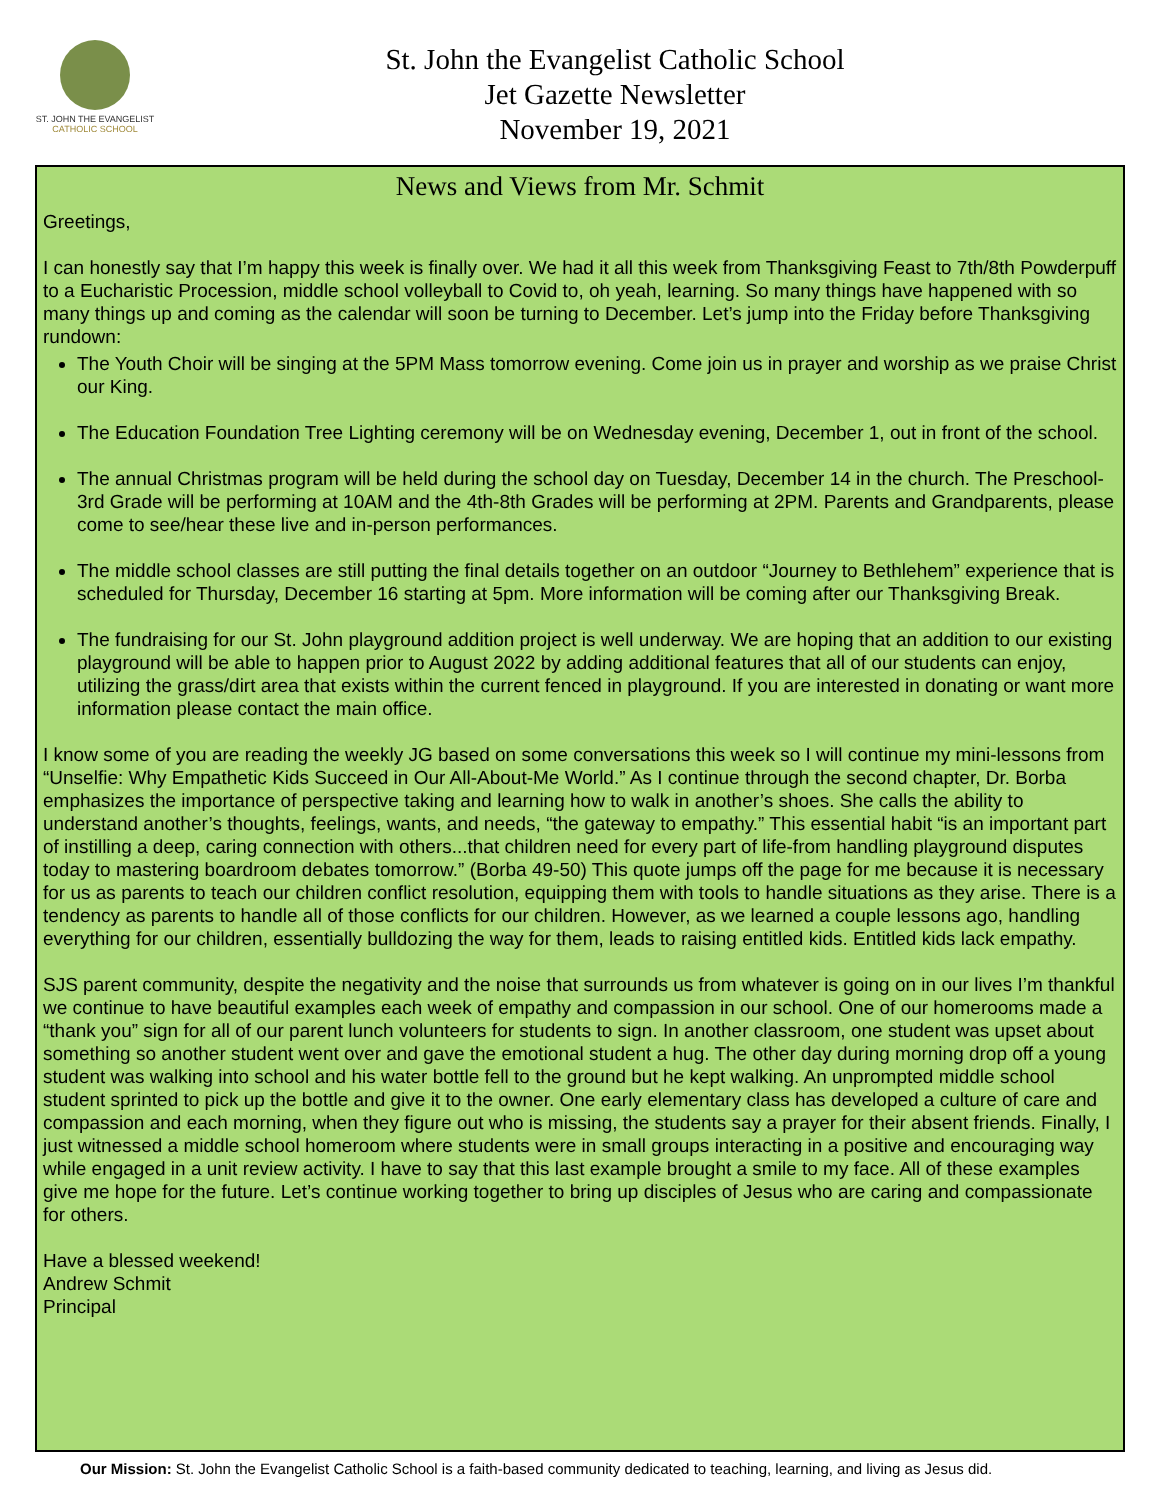ST. JOHN THE EVANGELIST
CATHOLIC SCHOOL
St. John the Evangelist Catholic School
Jet Gazette Newsletter
November 19, 2021
News and Views from Mr. Schmit
Greetings,
I can honestly say that I’m happy this week is finally over. We had it all this week from Thanksgiving Feast to 7th/8th Powderpuff to a Eucharistic Procession, middle school volleyball to Covid to, oh yeah, learning. So many things have happened with so many things up and coming as the calendar will soon be turning to December. Let’s jump into the Friday before Thanksgiving rundown:
The Youth Choir will be singing at the 5PM Mass tomorrow evening. Come join us in prayer and worship as we praise Christ our King.
The Education Foundation Tree Lighting ceremony will be on Wednesday evening, December 1, out in front of the school.
The annual Christmas program will be held during the school day on Tuesday, December 14 in the church. The Preschool-3rd Grade will be performing at 10AM and the 4th-8th Grades will be performing at 2PM. Parents and Grandparents, please come to see/hear these live and in-person performances.
The middle school classes are still putting the final details together on an outdoor “Journey to Bethlehem” experience that is scheduled for Thursday, December 16 starting at 5pm. More information will be coming after our Thanksgiving Break.
The fundraising for our St. John playground addition project is well underway. We are hoping that an addition to our existing playground will be able to happen prior to August 2022 by adding additional features that all of our students can enjoy, utilizing the grass/dirt area that exists within the current fenced in playground. If you are interested in donating or want more information please contact the main office.
I know some of you are reading the weekly JG based on some conversations this week so I will continue my mini-lessons from “Unselfie: Why Empathetic Kids Succeed in Our All-About-Me World.” As I continue through the second chapter, Dr. Borba emphasizes the importance of perspective taking and learning how to walk in another’s shoes. She calls the ability to understand another’s thoughts, feelings, wants, and needs, “the gateway to empathy.” This essential habit “is an important part of instilling a deep, caring connection with others...that children need for every part of life-from handling playground disputes today to mastering boardroom debates tomorrow.” (Borba 49-50) This quote jumps off the page for me because it is necessary for us as parents to teach our children conflict resolution, equipping them with tools to handle situations as they arise. There is a tendency as parents to handle all of those conflicts for our children. However, as we learned a couple lessons ago, handling everything for our children, essentially bulldozing the way for them, leads to raising entitled kids. Entitled kids lack empathy.
SJS parent community, despite the negativity and the noise that surrounds us from whatever is going on in our lives I’m thankful we continue to have beautiful examples each week of empathy and compassion in our school. One of our homerooms made a “thank you” sign for all of our parent lunch volunteers for students to sign. In another classroom, one student was upset about something so another student went over and gave the emotional student a hug. The other day during morning drop off a young student was walking into school and his water bottle fell to the ground but he kept walking. An unprompted middle school student sprinted to pick up the bottle and give it to the owner. One early elementary class has developed a culture of care and compassion and each morning, when they figure out who is missing, the students say a prayer for their absent friends. Finally, I just witnessed a middle school homeroom where students were in small groups interacting in a positive and encouraging way while engaged in a unit review activity. I have to say that this last example brought a smile to my face. All of these examples give me hope for the future. Let’s continue working together to bring up disciples of Jesus who are caring and compassionate for others.
Have a blessed weekend!
Andrew Schmit
Principal
Our Mission: St. John the Evangelist Catholic School is a faith-based community dedicated to teaching, learning, and living as Jesus did.